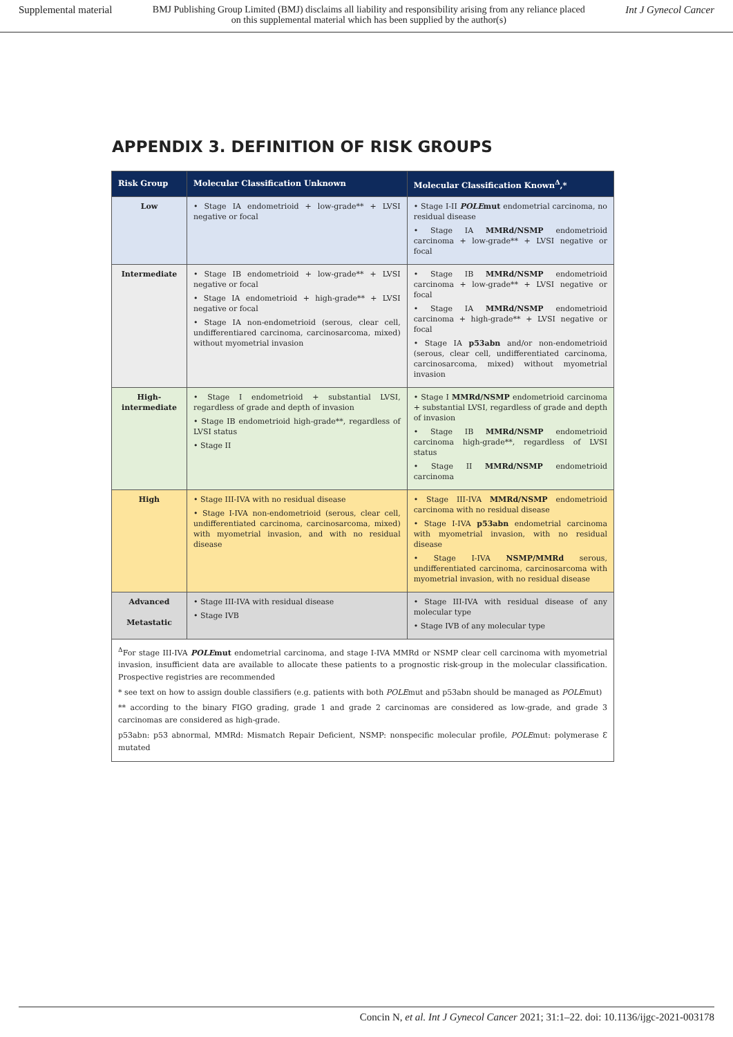Supplemental material BMJ Publishing Group Limited (BMJ) disclaims all liability and responsibility arising from any reliance placed on this supplemental material which has been supplied by the author(s) Int J Gynecol Cancer
APPENDIX 3. DEFINITION OF RISK GROUPS
| Risk Group | Molecular Classification Unknown | Molecular Classification Known<sup>Δ</sup>,* |
| --- | --- | --- |
| Low | • Stage IA endometrioid + low-grade** + LVSI negative or focal | • Stage I-II POLE mut endometrial carcinoma, no residual disease • Stage IA MMRd/NSMP endometrioid carcinoma + low-grade** + LVSI negative or focal |
| Intermediate | • Stage IB endometrioid + low-grade** + LVSI negative or focal • Stage IA endometrioid + high-grade** + LVSI negative or focal • Stage IA non-endometrioid (serous, clear cell, undifferentiared carcinoma, carcinosarcoma, mixed) without myometrial invasion | • Stage IB MMRd/NSMP endometrioid carcinoma + low-grade** + LVSI negative or focal • Stage IA MMRd/NSMP endometrioid carcinoma + high-grade** + LVSI negative or focal • Stage IA p53abn and/or non-endometrioid (serous, clear cell, undifferentiated carcinoma, carcinosarcoma, mixed) without myometrial invasion |
| High-intermediate | • Stage I endometrioid + substantial LVSI, regardless of grade and depth of invasion • Stage IB endometrioid high-grade**, regardless of LVSI status • Stage II | • Stage I MMRd/NSMP endometrioid carcinoma + substantial LVSI, regardless of grade and depth of invasion • Stage IB MMRd/NSMP endometrioid carcinoma high-grade**, regardless of LVSI status • Stage II MMRd/NSMP endometrioid carcinoma |
| High | • Stage III-IVA with no residual disease • Stage I-IVA non-endometrioid (serous, clear cell, undifferentiated carcinoma, carcinosarcoma, mixed) with myometrial invasion, and with no residual disease | • Stage III-IVA MMRd/NSMP endometrioid carcinoma with no residual disease • Stage I-IVA p53abn endometrial carcinoma with myometrial invasion, with no residual disease • Stage I-IVA NSMP/MMRd serous, undifferentiated carcinoma, carcinosarcoma with myometrial invasion, with no residual disease |
| Advanced Metastatic | • Stage III-IVA with residual disease • Stage IVB | • Stage III-IVA with residual disease of any molecular type • Stage IVB of any molecular type |
| <sup>Δ</sup>For stage III-IVA POLE mut endometrial carcinoma, and stage I-IVA MMRd or NSMP clear cell carcinoma with myometrial invasion, insufficient data are available to allocate these patients to a prognostic risk-group in the molecular classification. Prospective registries are recommended * see text on how to assign double classifiers (e.g. patients with both POLE mut and p53abn should be managed as POLE mut) ** according to the binary FIGO grading, grade 1 and grade 2 carcinomas are considered as low-grade, and grade 3 carcinomas are considered as high-grade. p53abn: p53 abnormal, MMRd: Mismatch Repair Deficient, NSMP: nonspecific molecular profile, POLE mut: polymerase Ɛ mutated | | |
Concin N, et al. Int J Gynecol Cancer 2021; 31:1–22. doi: 10.1136/ijgc-2021-003178